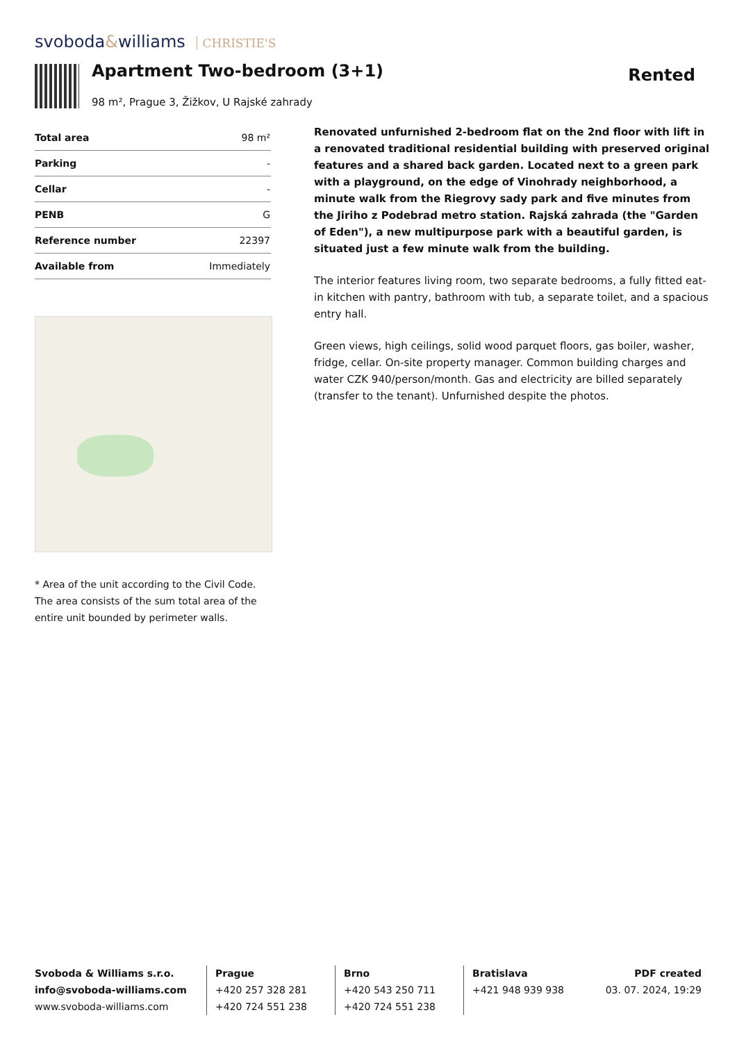svoboda&williams CHRISTIE'S
Apartment Two-bedroom (3+1)
98 m², Prague 3, Žižkov, U Rajské zahrady
Rented
| Total area | 98 m² |
| Parking | - |
| Cellar | - |
| PENB | G |
| Reference number | 22397 |
| Available from | Immediately |
* Area of the unit according to the Civil Code. The area consists of the sum total area of the entire unit bounded by perimeter walls.
Renovated unfurnished 2-bedroom flat on the 2nd floor with lift in a renovated traditional residential building with preserved original features and a shared back garden. Located next to a green park with a playground, on the edge of Vinohrady neighborhood, a minute walk from the Riegrovy sady park and five minutes from the Jiriho z Podebrad metro station. Rajská zahrada (the "Garden of Eden"), a new multipurpose park with a beautiful garden, is situated just a few minute walk from the building.
The interior features living room, two separate bedrooms, a fully fitted eat-in kitchen with pantry, bathroom with tub, a separate toilet, and a spacious entry hall.
Green views, high ceilings, solid wood parquet floors, gas boiler, washer, fridge, cellar. On-site property manager. Common building charges and water CZK 940/person/month. Gas and electricity are billed separately (transfer to the tenant). Unfurnished despite the photos.
Svoboda & Williams s.r.o.
info@svoboda-williams.com
www.svoboda-williams.com
Prague
+420 257 328 281
+420 724 551 238
Brno
+420 543 250 711
+420 724 551 238
Bratislava
+421 948 939 938
PDF created
03. 07. 2024, 19:29